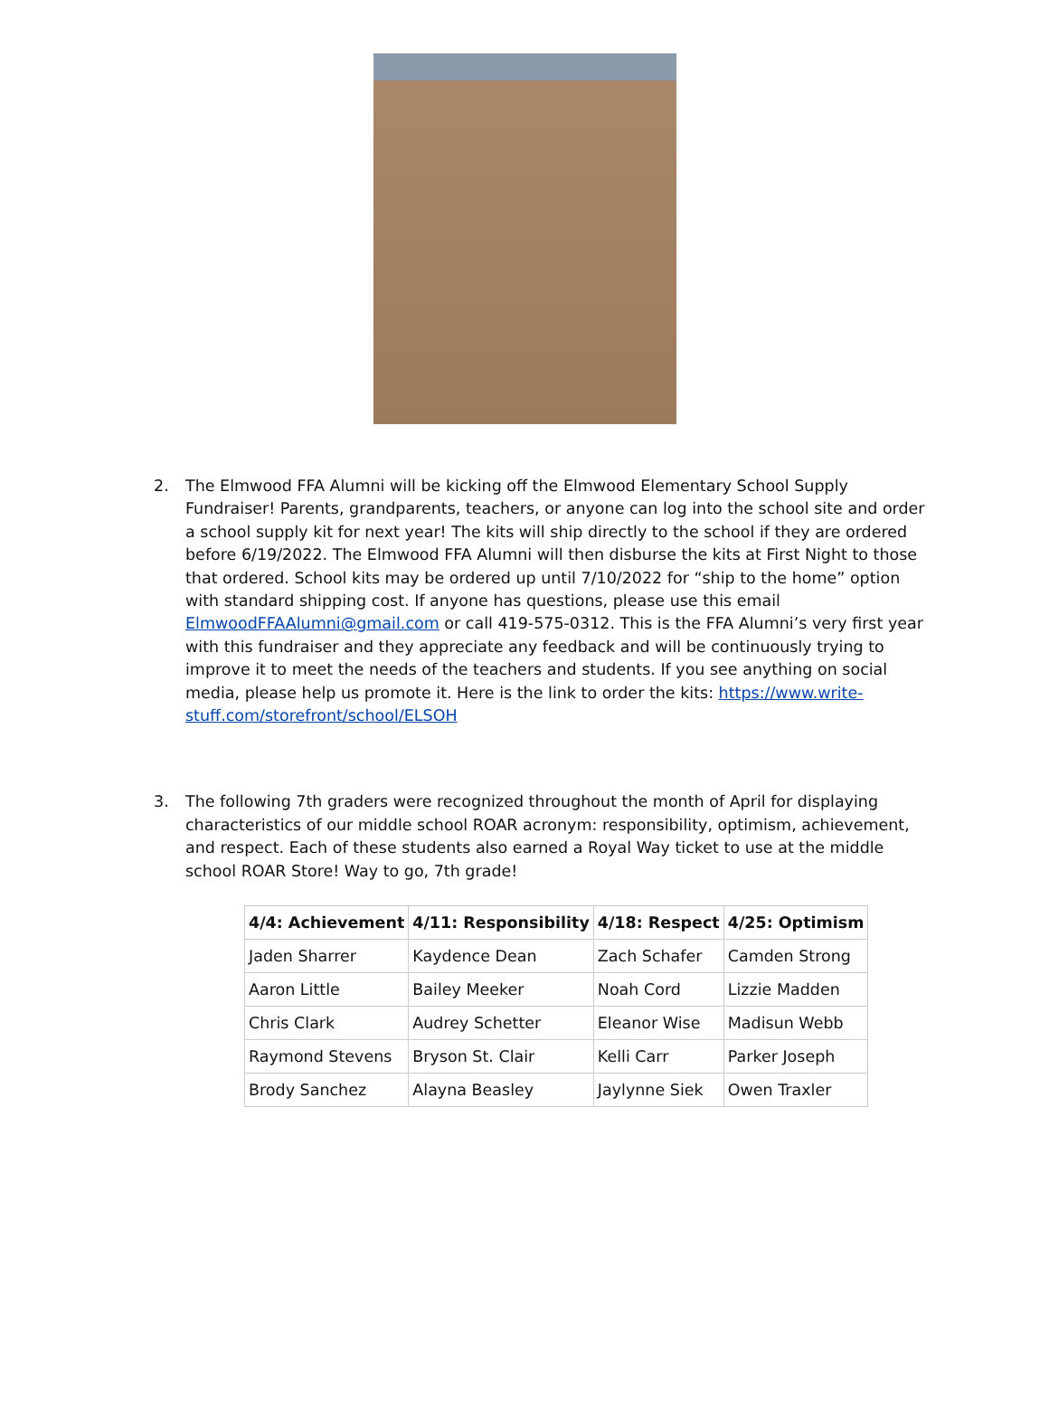2. The Elmwood FFA Alumni will be kicking off the Elmwood Elementary School Supply Fundraiser! Parents, grandparents, teachers, or anyone can log into the school site and order a school supply kit for next year! The kits will ship directly to the school if they are ordered before 6/19/2022. The Elmwood FFA Alumni will then disburse the kits at First Night to those that ordered. School kits may be ordered up until 7/10/2022 for “ship to the home” option with standard shipping cost. If anyone has questions, please use this email ElmwoodFFAAlumni@gmail.com or call 419-575-0312. This is the FFA Alumni’s very first year with this fundraiser and they appreciate any feedback and will be continuously trying to improve it to meet the needs of the teachers and students. If you see anything on social media, please help us promote it. Here is the link to order the kits: https://www.write-stuff.com/storefront/school/ELSOH
3. The following 7th graders were recognized throughout the month of April for displaying characteristics of our middle school ROAR acronym: responsibility, optimism, achievement, and respect. Each of these students also earned a Royal Way ticket to use at the middle school ROAR Store! Way to go, 7th grade!
| 4/4: Achievement | 4/11: Responsibility | 4/18: Respect | 4/25: Optimism |
| --- | --- | --- | --- |
| Jaden Sharrer | Kaydence Dean | Zach Schafer | Camden Strong |
| Aaron Little | Bailey Meeker | Noah Cord | Lizzie Madden |
| Chris Clark | Audrey Schetter | Eleanor Wise | Madisun Webb |
| Raymond Stevens | Bryson St. Clair | Kelli Carr | Parker Joseph |
| Brody Sanchez | Alayna Beasley | Jaylynne Siek | Owen Traxler |